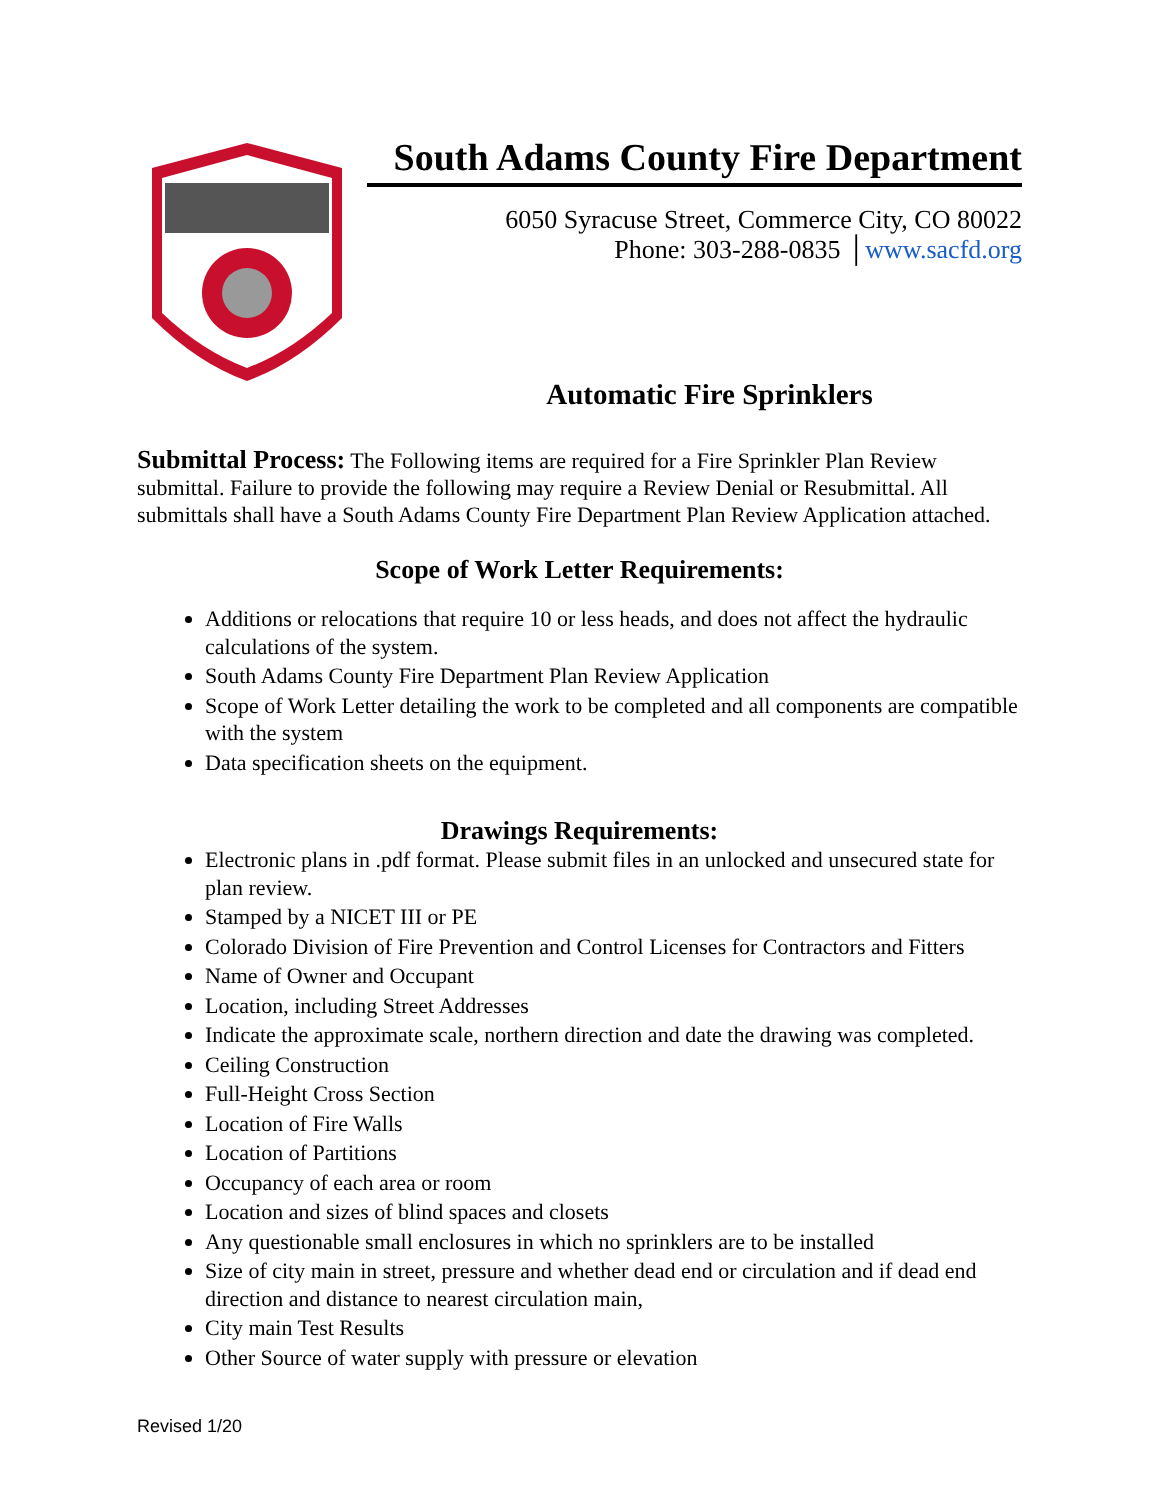South Adams County Fire Department
6050 Syracuse Street, Commerce City, CO 80022
Phone: 303-288-0835 │www.sacfd.org
Automatic Fire Sprinklers
Submittal Process: The Following items are required for a Fire Sprinkler Plan Review submittal. Failure to provide the following may require a Review Denial or Resubmittal. All submittals shall have a South Adams County Fire Department Plan Review Application attached.
Scope of Work Letter Requirements:
Additions or relocations that require 10 or less heads, and does not affect the hydraulic calculations of the system.
South Adams County Fire Department Plan Review Application
Scope of Work Letter detailing the work to be completed and all components are compatible with the system
Data specification sheets on the equipment.
Drawings Requirements:
Electronic plans in .pdf format. Please submit files in an unlocked and unsecured state for plan review.
Stamped by a NICET III or PE
Colorado Division of Fire Prevention and Control Licenses for Contractors and Fitters
Name of Owner and Occupant
Location, including Street Addresses
Indicate the approximate scale, northern direction and date the drawing was completed.
Ceiling Construction
Full-Height Cross Section
Location of Fire Walls
Location of Partitions
Occupancy of each area or room
Location and sizes of blind spaces and closets
Any questionable small enclosures in which no sprinklers are to be installed
Size of city main in street, pressure and whether dead end or circulation and if dead end direction and distance to nearest circulation main,
City main Test Results
Other Source of water supply with pressure or elevation
Revised 1/20